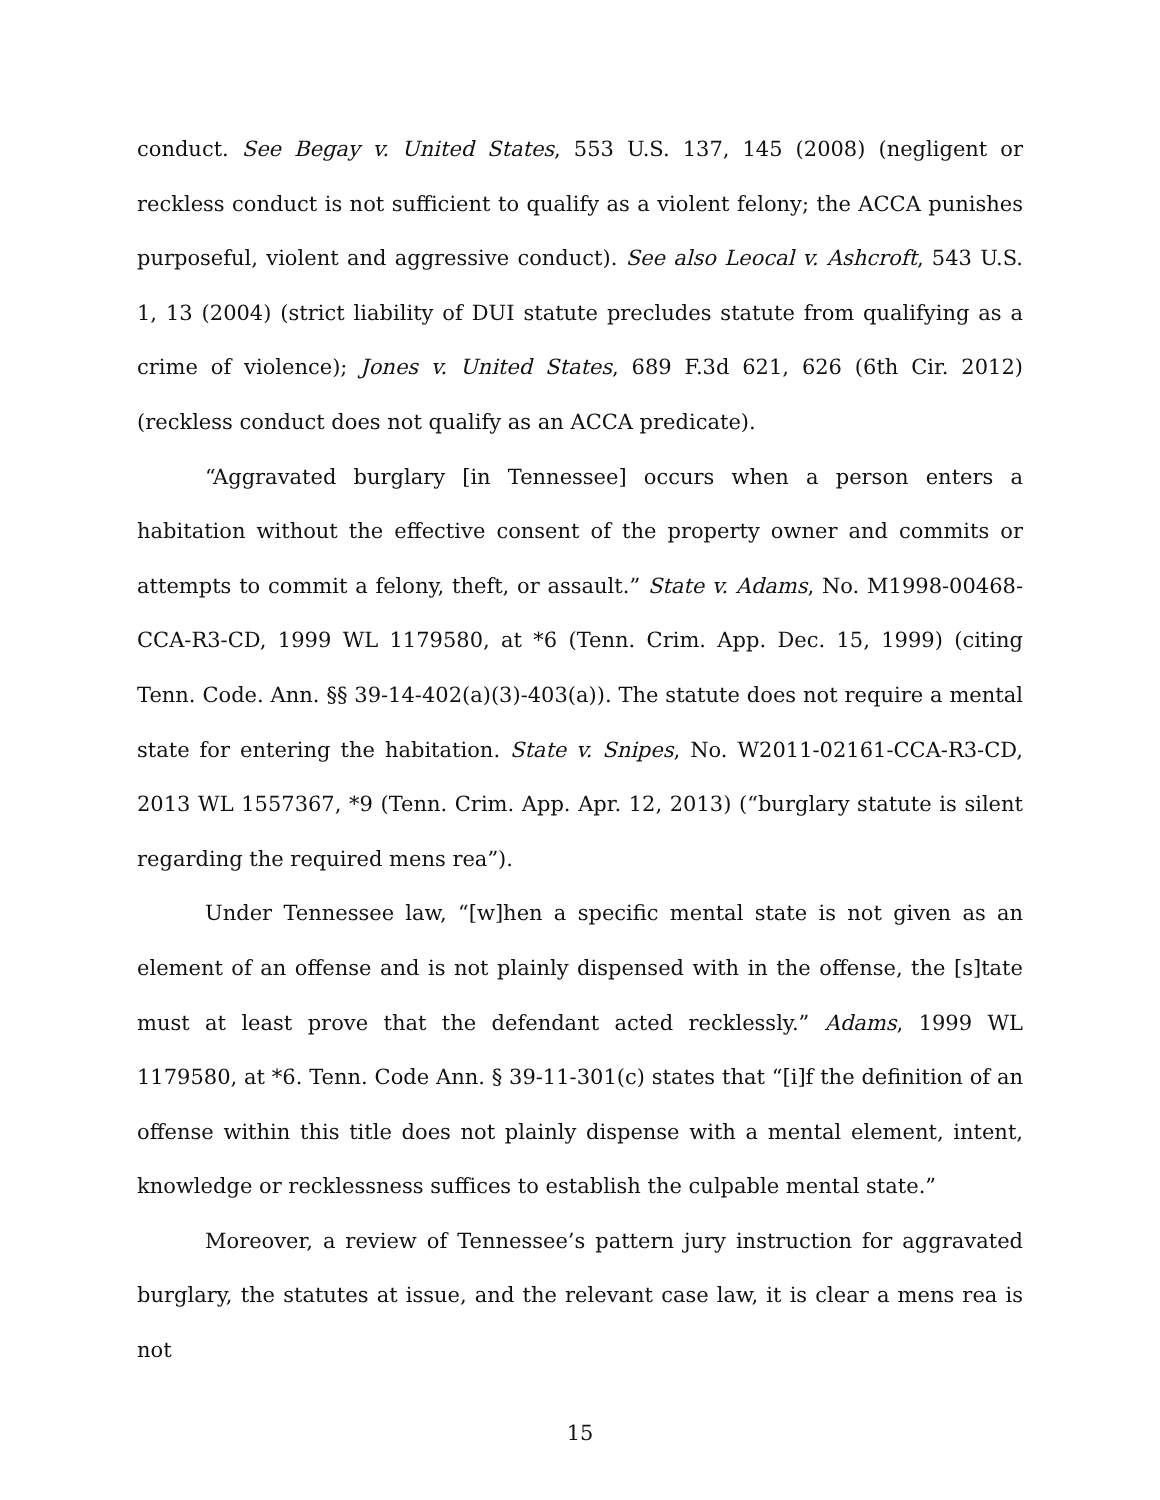conduct. See Begay v. United States, 553 U.S. 137, 145 (2008) (negligent or reckless conduct is not sufficient to qualify as a violent felony; the ACCA punishes purposeful, violent and aggressive conduct). See also Leocal v. Ashcroft, 543 U.S. 1, 13 (2004) (strict liability of DUI statute precludes statute from qualifying as a crime of violence); Jones v. United States, 689 F.3d 621, 626 (6th Cir. 2012) (reckless conduct does not qualify as an ACCA predicate).
“Aggravated burglary [in Tennessee] occurs when a person enters a habitation without the effective consent of the property owner and commits or attempts to commit a felony, theft, or assault.” State v. Adams, No. M1998-00468-CCA-R3-CD, 1999 WL 1179580, at *6 (Tenn. Crim. App. Dec. 15, 1999) (citing Tenn. Code. Ann. §§ 39-14-402(a)(3)-403(a)). The statute does not require a mental state for entering the habitation. State v. Snipes, No. W2011-02161-CCA-R3-CD, 2013 WL 1557367, *9 (Tenn. Crim. App. Apr. 12, 2013) (“burglary statute is silent regarding the required mens rea”).
Under Tennessee law, “[w]hen a specific mental state is not given as an element of an offense and is not plainly dispensed with in the offense, the [s]tate must at least prove that the defendant acted recklessly.” Adams, 1999 WL 1179580, at *6. Tenn. Code Ann. § 39-11-301(c) states that “[i]f the definition of an offense within this title does not plainly dispense with a mental element, intent, knowledge or recklessness suffices to establish the culpable mental state.”
Moreover, a review of Tennessee’s pattern jury instruction for aggravated burglary, the statutes at issue, and the relevant case law, it is clear a mens rea is not
15